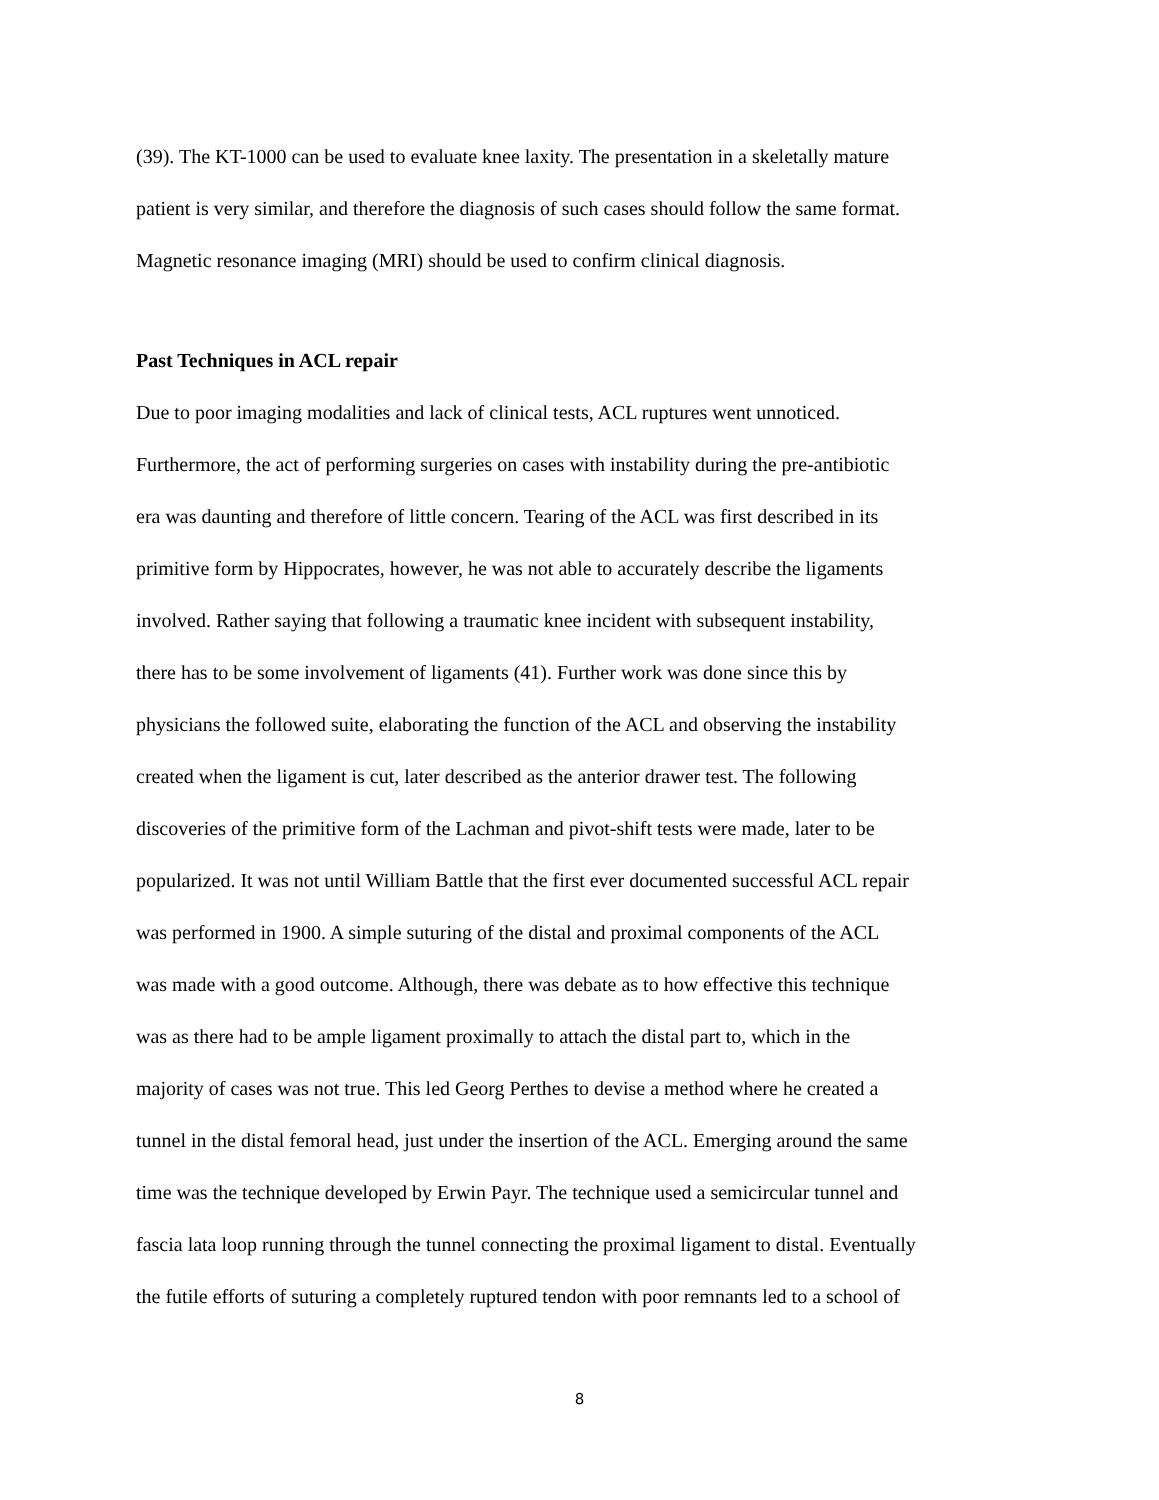(39). The KT-1000 can be used to evaluate knee laxity. The presentation in a skeletally mature
patient is very similar, and therefore the diagnosis of such cases should follow the same format.
Magnetic resonance imaging (MRI) should be used to confirm clinical diagnosis.
Past Techniques in ACL repair
Due to poor imaging modalities and lack of clinical tests, ACL ruptures went unnoticed.
Furthermore, the act of performing surgeries on cases with instability during the pre-antibiotic
era was daunting and therefore of little concern. Tearing of the ACL was first described in its
primitive form by Hippocrates, however, he was not able to accurately describe the ligaments
involved. Rather saying that following a traumatic knee incident with subsequent instability,
there has to be some involvement of ligaments (41). Further work was done since this by
physicians the followed suite, elaborating the function of the ACL and observing the instability
created when the ligament is cut, later described as the anterior drawer test. The following
discoveries of the primitive form of the Lachman and pivot-shift tests were made, later to be
popularized. It was not until William Battle that the first ever documented successful ACL repair
was performed in 1900. A simple suturing of the distal and proximal components of the ACL
was made with a good outcome. Although, there was debate as to how effective this technique
was as there had to be ample ligament proximally to attach the distal part to, which in the
majority of cases was not true. This led Georg Perthes to devise a method where he created a
tunnel in the distal femoral head, just under the insertion of the ACL. Emerging around the same
time was the technique developed by Erwin Payr. The technique used a semicircular tunnel and
fascia lata loop running through the tunnel connecting the proximal ligament to distal. Eventually
the futile efforts of suturing a completely ruptured tendon with poor remnants led to a school of
8